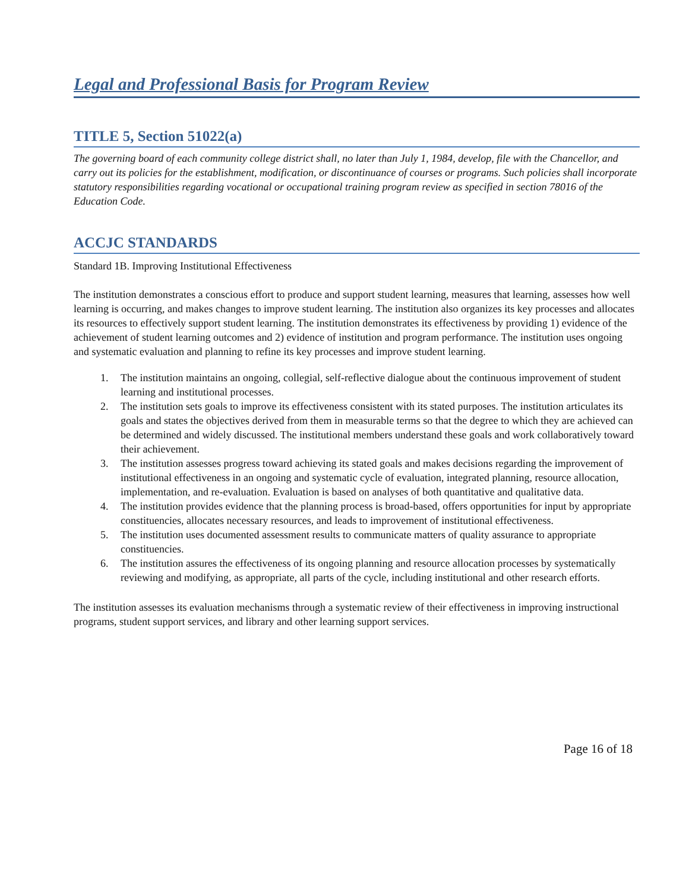Legal and Professional Basis for Program Review
TITLE 5, Section 51022(a)
The governing board of each community college district shall, no later than July 1, 1984, develop, file with the Chancellor, and carry out its policies for the establishment, modification, or discontinuance of courses or programs. Such policies shall incorporate statutory responsibilities regarding vocational or occupational training program review as specified in section 78016 of the Education Code.
ACCJC STANDARDS
Standard 1B. Improving Institutional Effectiveness
The institution demonstrates a conscious effort to produce and support student learning, measures that learning, assesses how well learning is occurring, and makes changes to improve student learning. The institution also organizes its key processes and allocates its resources to effectively support student learning. The institution demonstrates its effectiveness by providing 1) evidence of the achievement of student learning outcomes and 2) evidence of institution and program performance. The institution uses ongoing and systematic evaluation and planning to refine its key processes and improve student learning.
1. The institution maintains an ongoing, collegial, self-reflective dialogue about the continuous improvement of student learning and institutional processes.
2. The institution sets goals to improve its effectiveness consistent with its stated purposes. The institution articulates its goals and states the objectives derived from them in measurable terms so that the degree to which they are achieved can be determined and widely discussed. The institutional members understand these goals and work collaboratively toward their achievement.
3. The institution assesses progress toward achieving its stated goals and makes decisions regarding the improvement of institutional effectiveness in an ongoing and systematic cycle of evaluation, integrated planning, resource allocation, implementation, and re-evaluation. Evaluation is based on analyses of both quantitative and qualitative data.
4. The institution provides evidence that the planning process is broad-based, offers opportunities for input by appropriate constituencies, allocates necessary resources, and leads to improvement of institutional effectiveness.
5. The institution uses documented assessment results to communicate matters of quality assurance to appropriate constituencies.
6. The institution assures the effectiveness of its ongoing planning and resource allocation processes by systematically reviewing and modifying, as appropriate, all parts of the cycle, including institutional and other research efforts.
The institution assesses its evaluation mechanisms through a systematic review of their effectiveness in improving instructional programs, student support services, and library and other learning support services.
Page 16 of 18